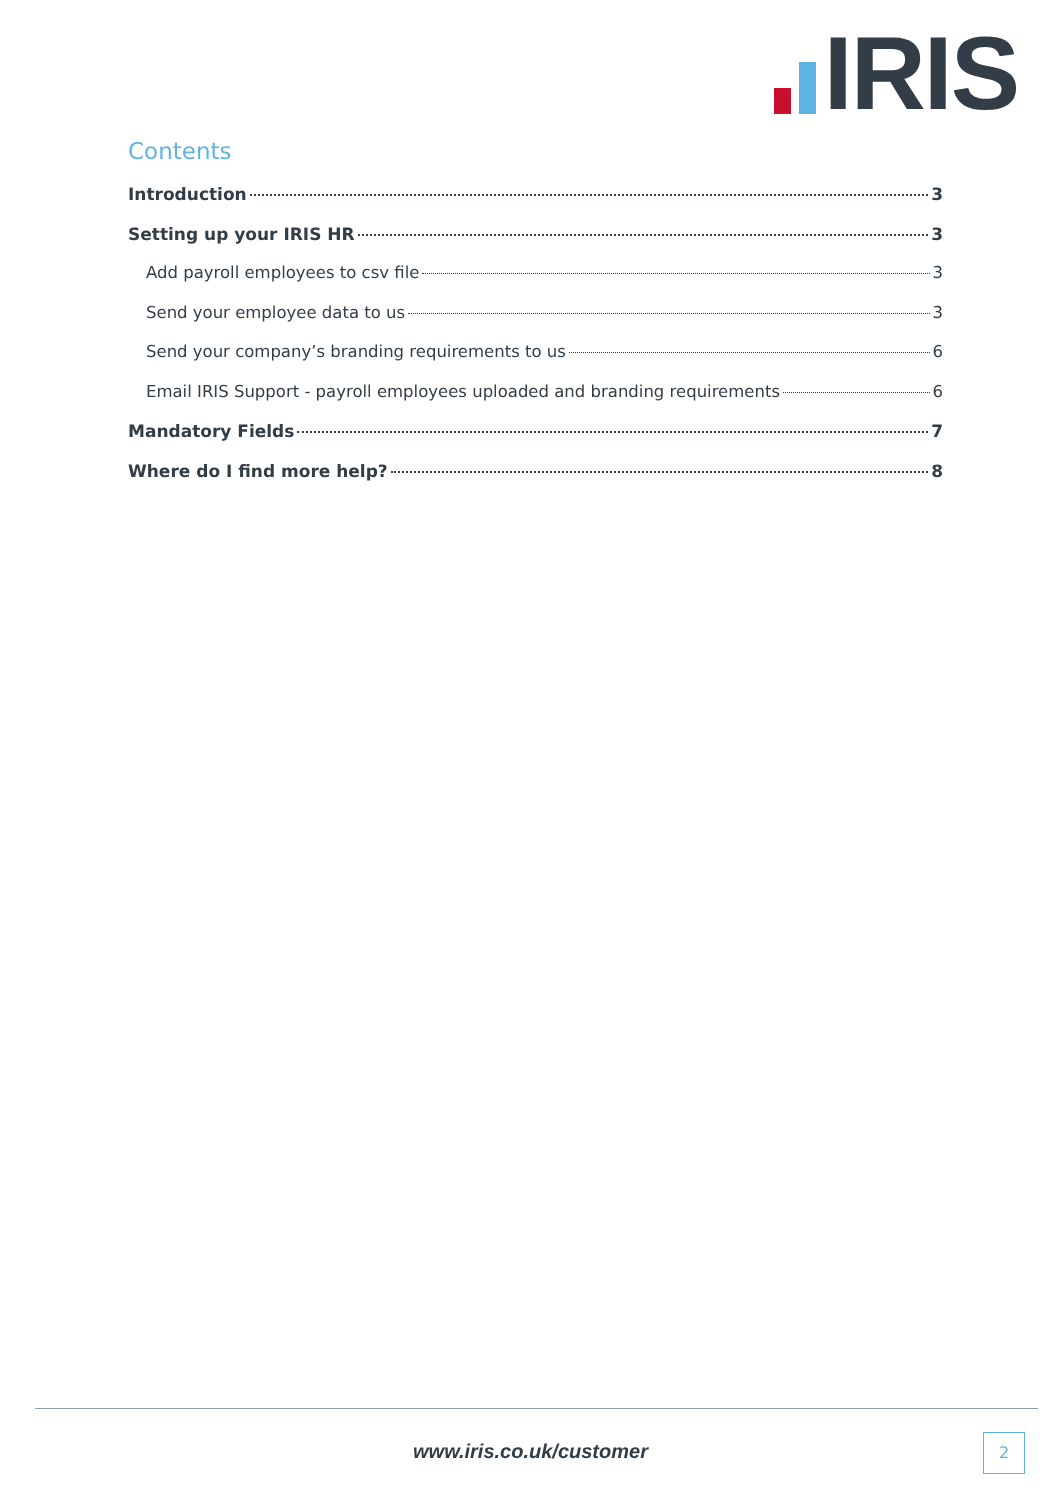IRIS
Contents
Introduction 3
Setting up your IRIS HR 3
Add payroll employees to csv file 3
Send your employee data to us 3
Send your company’s branding requirements to us 6
Email IRIS Support - payroll employees uploaded and branding requirements 6
Mandatory Fields 7
Where do I find more help? 8
www.iris.co.uk/customer 2